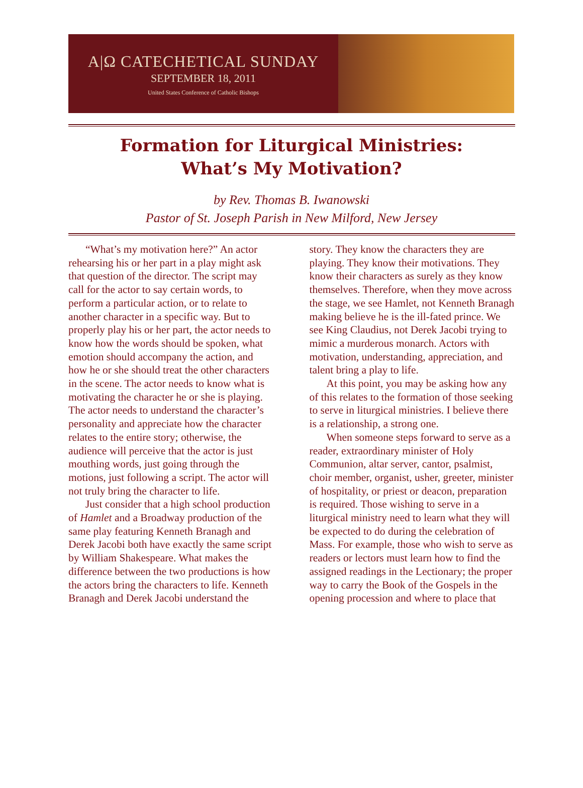A|Ω CATECHETICAL SUNDAY
SEPTEMBER 18, 2011
United States Conference of Catholic Bishops
Formation for Liturgical Ministries:
What’s My Motivation?
by Rev. Thomas B. Iwanowski
Pastor of St. Joseph Parish in New Milford, New Jersey
“What’s my motivation here?” An actor rehearsing his or her part in a play might ask that question of the director. The script may call for the actor to say certain words, to perform a particular action, or to relate to another character in a specific way. But to properly play his or her part, the actor needs to know how the words should be spoken, what emotion should accompany the action, and how he or she should treat the other characters in the scene. The actor needs to know what is motivating the character he or she is playing. The actor needs to understand the character’s personality and appreciate how the character relates to the entire story; otherwise, the audience will perceive that the actor is just mouthing words, just going through the motions, just following a script. The actor will not truly bring the character to life.
Just consider that a high school production of Hamlet and a Broadway production of the same play featuring Kenneth Branagh and Derek Jacobi both have exactly the same script by William Shakespeare. What makes the difference between the two productions is how the actors bring the characters to life. Kenneth Branagh and Derek Jacobi understand the story. They know the characters they are playing. They know their motivations. They know their characters as surely as they know themselves. Therefore, when they move across the stage, we see Hamlet, not Kenneth Branagh making believe he is the ill-fated prince. We see King Claudius, not Derek Jacobi trying to mimic a murderous monarch. Actors with motivation, understanding, appreciation, and talent bring a play to life.
At this point, you may be asking how any of this relates to the formation of those seeking to serve in liturgical ministries. I believe there is a relationship, a strong one.
When someone steps forward to serve as a reader, extraordinary minister of Holy Communion, altar server, cantor, psalmist, choir member, organist, usher, greeter, minister of hospitality, or priest or deacon, preparation is required. Those wishing to serve in a liturgical ministry need to learn what they will be expected to do during the celebration of Mass. For example, those who wish to serve as readers or lectors must learn how to find the assigned readings in the Lectionary; the proper way to carry the Book of the Gospels in the opening procession and where to place that